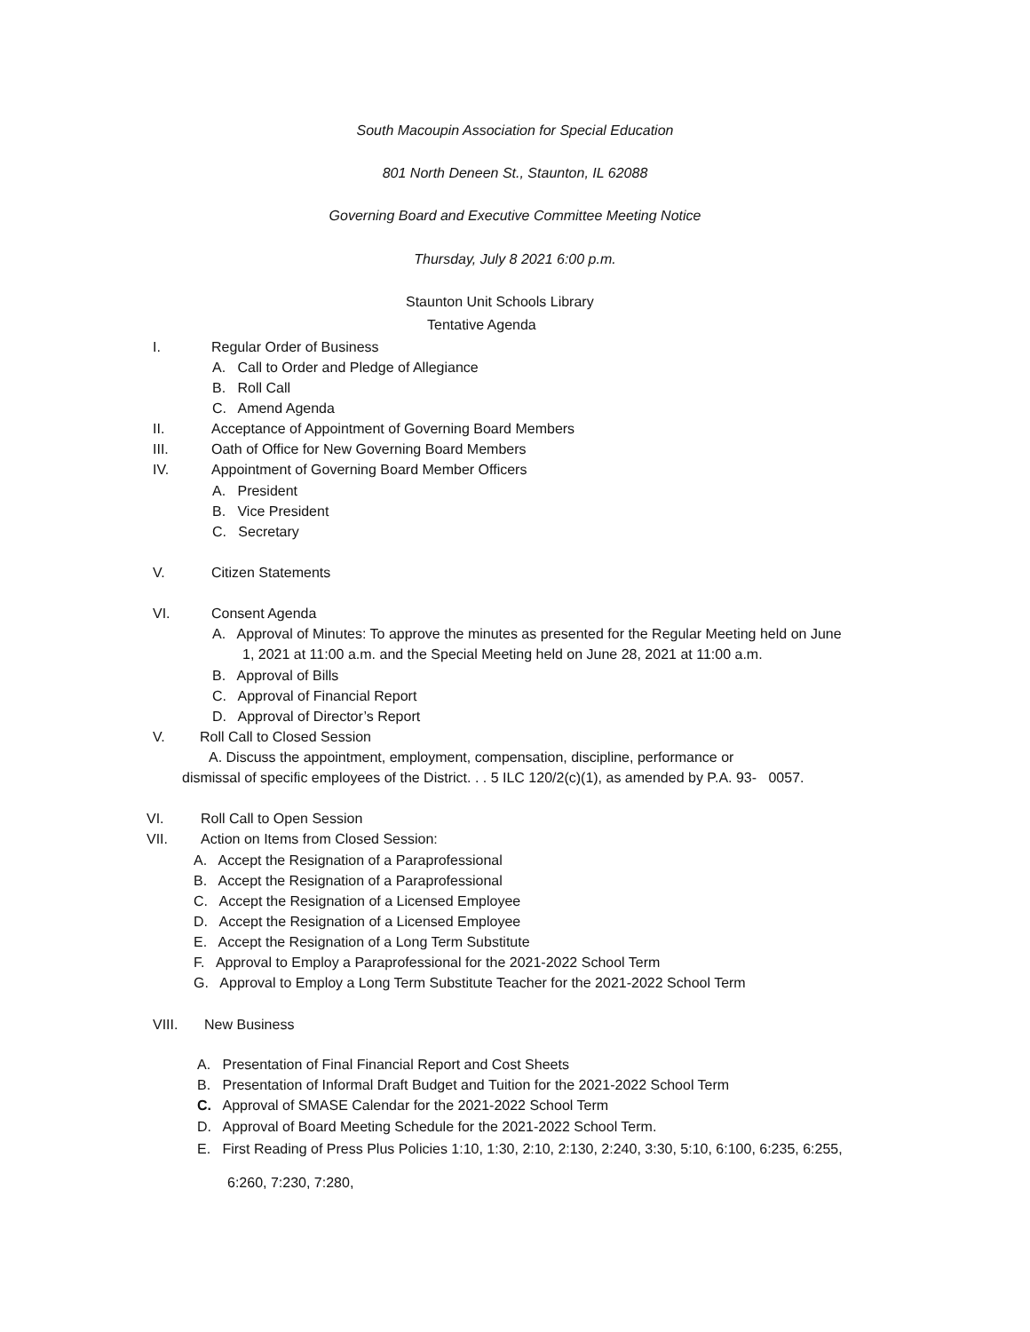South Macoupin Association for Special Education
801 North Deneen St., Staunton, IL 62088
Governing Board and Executive Committee Meeting Notice
Thursday, July 8 2021 6:00 p.m.
Staunton Unit Schools Library
Tentative Agenda
I. Regular Order of Business
A. Call to Order and Pledge of Allegiance
B. Roll Call
C. Amend Agenda
II. Acceptance of Appointment of Governing Board Members
III. Oath of Office for New Governing Board Members
IV. Appointment of Governing Board Member Officers
A. President
B. Vice President
C. Secretary
V. Citizen Statements
VI. Consent Agenda
A. Approval of Minutes: To approve the minutes as presented for the Regular Meeting held on June
1, 2021 at 11:00 a.m. and the Special Meeting held on June 28, 2021 at 11:00 a.m.
B. Approval of Bills
C. Approval of Financial Report
D. Approval of Director’s Report
V. Roll Call to Closed Session
A. Discuss the appointment, employment, compensation, discipline, performance or
dismissal of specific employees of the District. . . 5 ILC 120/2(c)(1), as amended by P.A. 93- 0057.
VI. Roll Call to Open Session
VII. Action on Items from Closed Session:
A. Accept the Resignation of a Paraprofessional
B. Accept the Resignation of a Paraprofessional
C. Accept the Resignation of a Licensed Employee
D. Accept the Resignation of a Licensed Employee
E. Accept the Resignation of a Long Term Substitute
F. Approval to Employ a Paraprofessional for the 2021-2022 School Term
G. Approval to Employ a Long Term Substitute Teacher for the 2021-2022 School Term
VIII. New Business
A. Presentation of Final Financial Report and Cost Sheets
B. Presentation of Informal Draft Budget and Tuition for the 2021-2022 School Term
C. Approval of SMASE Calendar for the 2021-2022 School Term
D. Approval of Board Meeting Schedule for the 2021-2022 School Term.
E. First Reading of Press Plus Policies 1:10, 1:30, 2:10, 2:130, 2:240, 3:30, 5:10, 6:100, 6:235, 6:255,
6:260, 7:230, 7:280,